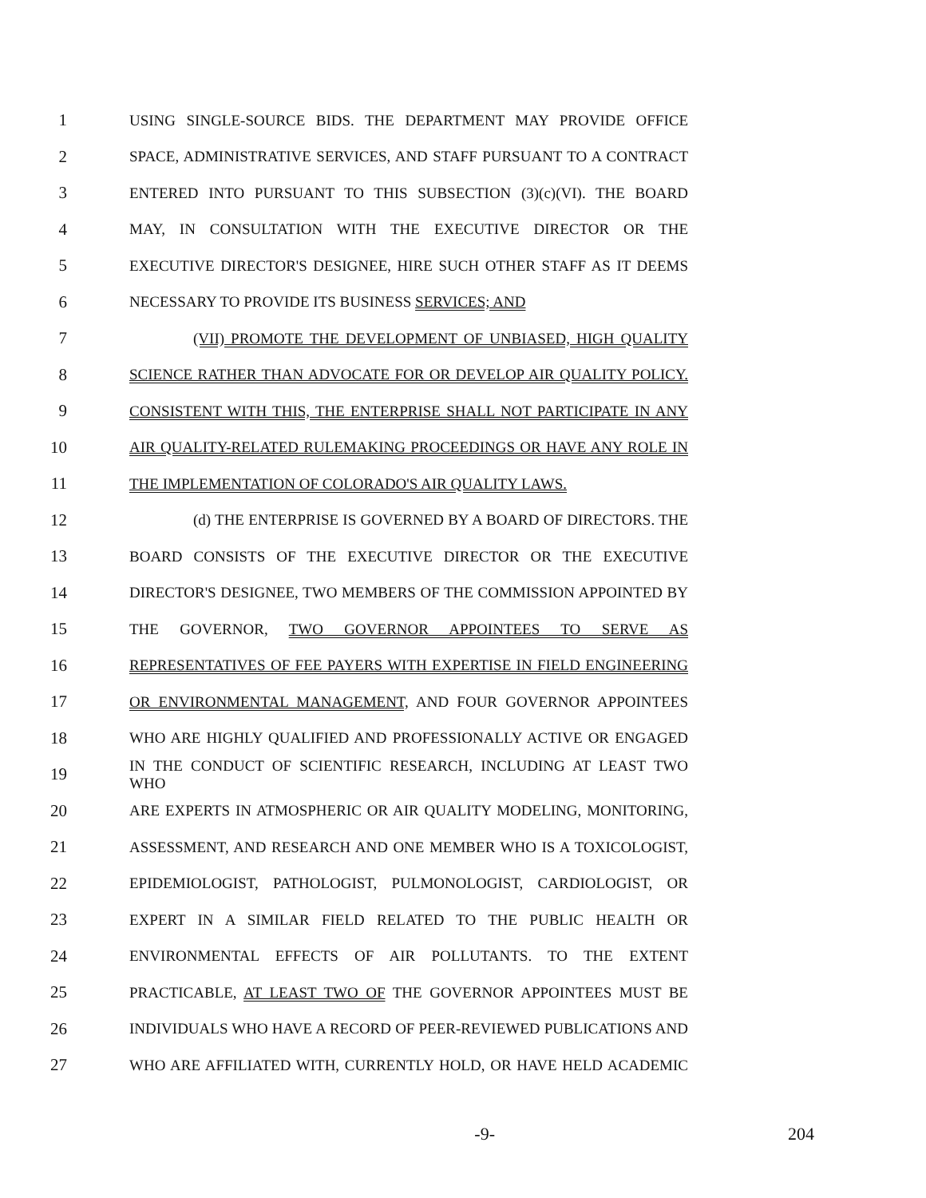1 USING SINGLE-SOURCE BIDS. THE DEPARTMENT MAY PROVIDE OFFICE
2 SPACE, ADMINISTRATIVE SERVICES, AND STAFF PURSUANT TO A CONTRACT
3 ENTERED INTO PURSUANT TO THIS SUBSECTION (3)(c)(VI). THE BOARD
4 MAY, IN CONSULTATION WITH THE EXECUTIVE DIRECTOR OR THE
5 EXECUTIVE DIRECTOR'S DESIGNEE, HIRE SUCH OTHER STAFF AS IT DEEMS
6 NECESSARY TO PROVIDE ITS BUSINESS SERVICES; AND
7 (VII) PROMOTE THE DEVELOPMENT OF UNBIASED, HIGH QUALITY
8 SCIENCE RATHER THAN ADVOCATE FOR OR DEVELOP AIR QUALITY POLICY.
9 CONSISTENT WITH THIS, THE ENTERPRISE SHALL NOT PARTICIPATE IN ANY
10 AIR QUALITY-RELATED RULEMAKING PROCEEDINGS OR HAVE ANY ROLE IN
11 THE IMPLEMENTATION OF COLORADO'S AIR QUALITY LAWS.
12 (d) THE ENTERPRISE IS GOVERNED BY A BOARD OF DIRECTORS. THE
13 BOARD CONSISTS OF THE EXECUTIVE DIRECTOR OR THE EXECUTIVE
14 DIRECTOR'S DESIGNEE, TWO MEMBERS OF THE COMMISSION APPOINTED BY
15 THE GOVERNOR, TWO GOVERNOR APPOINTEES TO SERVE AS
16 REPRESENTATIVES OF FEE PAYERS WITH EXPERTISE IN FIELD ENGINEERING
17 OR ENVIRONMENTAL MANAGEMENT, AND FOUR GOVERNOR APPOINTEES
18 WHO ARE HIGHLY QUALIFIED AND PROFESSIONALLY ACTIVE OR ENGAGED
19 IN THE CONDUCT OF SCIENTIFIC RESEARCH, INCLUDING AT LEAST TWO WHO
20 ARE EXPERTS IN ATMOSPHERIC OR AIR QUALITY MODELING, MONITORING,
21 ASSESSMENT, AND RESEARCH AND ONE MEMBER WHO IS A TOXICOLOGIST,
22 EPIDEMIOLOGIST, PATHOLOGIST, PULMONOLOGIST, CARDIOLOGIST, OR
23 EXPERT IN A SIMILAR FIELD RELATED TO THE PUBLIC HEALTH OR
24 ENVIRONMENTAL EFFECTS OF AIR POLLUTANTS. TO THE EXTENT
25 PRACTICABLE, AT LEAST TWO OF THE GOVERNOR APPOINTEES MUST BE
26 INDIVIDUALS WHO HAVE A RECORD OF PEER-REVIEWED PUBLICATIONS AND
27 WHO ARE AFFILIATED WITH, CURRENTLY HOLD, OR HAVE HELD ACADEMIC
-9- 204